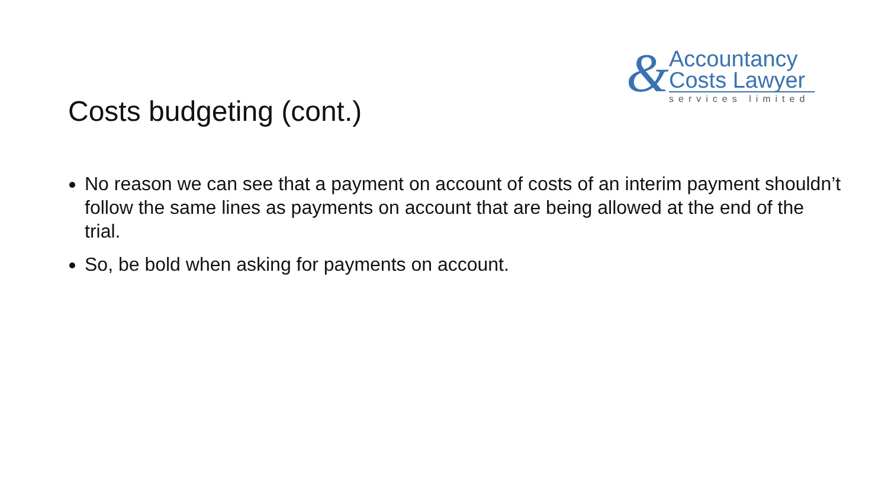& Accountancy
Costs Lawyer
services limited
Costs budgeting (cont.)
No reason we can see that a payment on account of costs of an interim payment shouldn’t follow the same lines as payments on account that are being allowed at the end of the trial.
So, be bold when asking for payments on account.